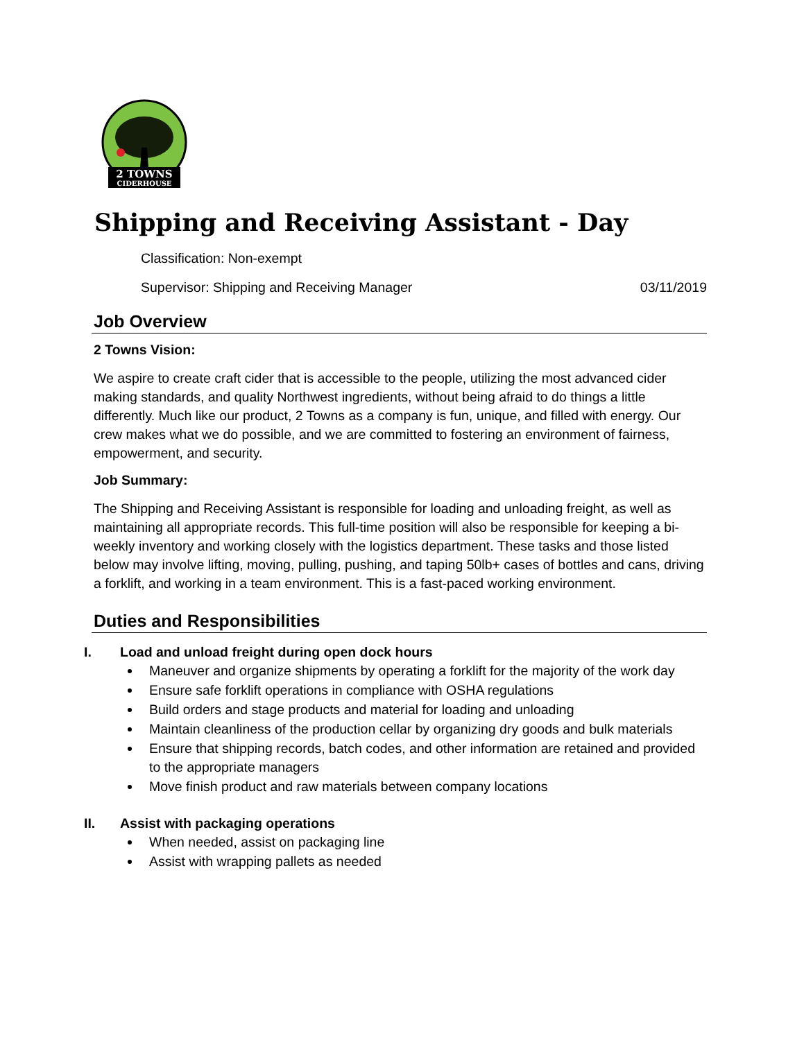2 TOWNS
CIDERHOUSE
Shipping and Receiving Assistant - Day
Classification: Non-exempt
Supervisor: Shipping and Receiving Manager 03/11/2019
Job Overview
2 Towns Vision:
We aspire to create craft cider that is accessible to the people, utilizing the most advanced cider making standards, and quality Northwest ingredients, without being afraid to do things a little differently. Much like our product, 2 Towns as a company is fun, unique, and filled with energy. Our crew makes what we do possible, and we are committed to fostering an environment of fairness, empowerment, and security.
Job Summary:
The Shipping and Receiving Assistant is responsible for loading and unloading freight, as well as maintaining all appropriate records. This full-time position will also be responsible for keeping a bi-weekly inventory and working closely with the logistics department. These tasks and those listed below may involve lifting, moving, pulling, pushing, and taping 50lb+ cases of bottles and cans, driving a forklift, and working in a team environment. This is a fast-paced working environment.
Duties and Responsibilities
I. Load and unload freight during open dock hours
Maneuver and organize shipments by operating a forklift for the majority of the work day
Ensure safe forklift operations in compliance with OSHA regulations
Build orders and stage products and material for loading and unloading
Maintain cleanliness of the production cellar by organizing dry goods and bulk materials
Ensure that shipping records, batch codes, and other information are retained and provided to the appropriate managers
Move finish product and raw materials between company locations
II. Assist with packaging operations
When needed, assist on packaging line
Assist with wrapping pallets as needed